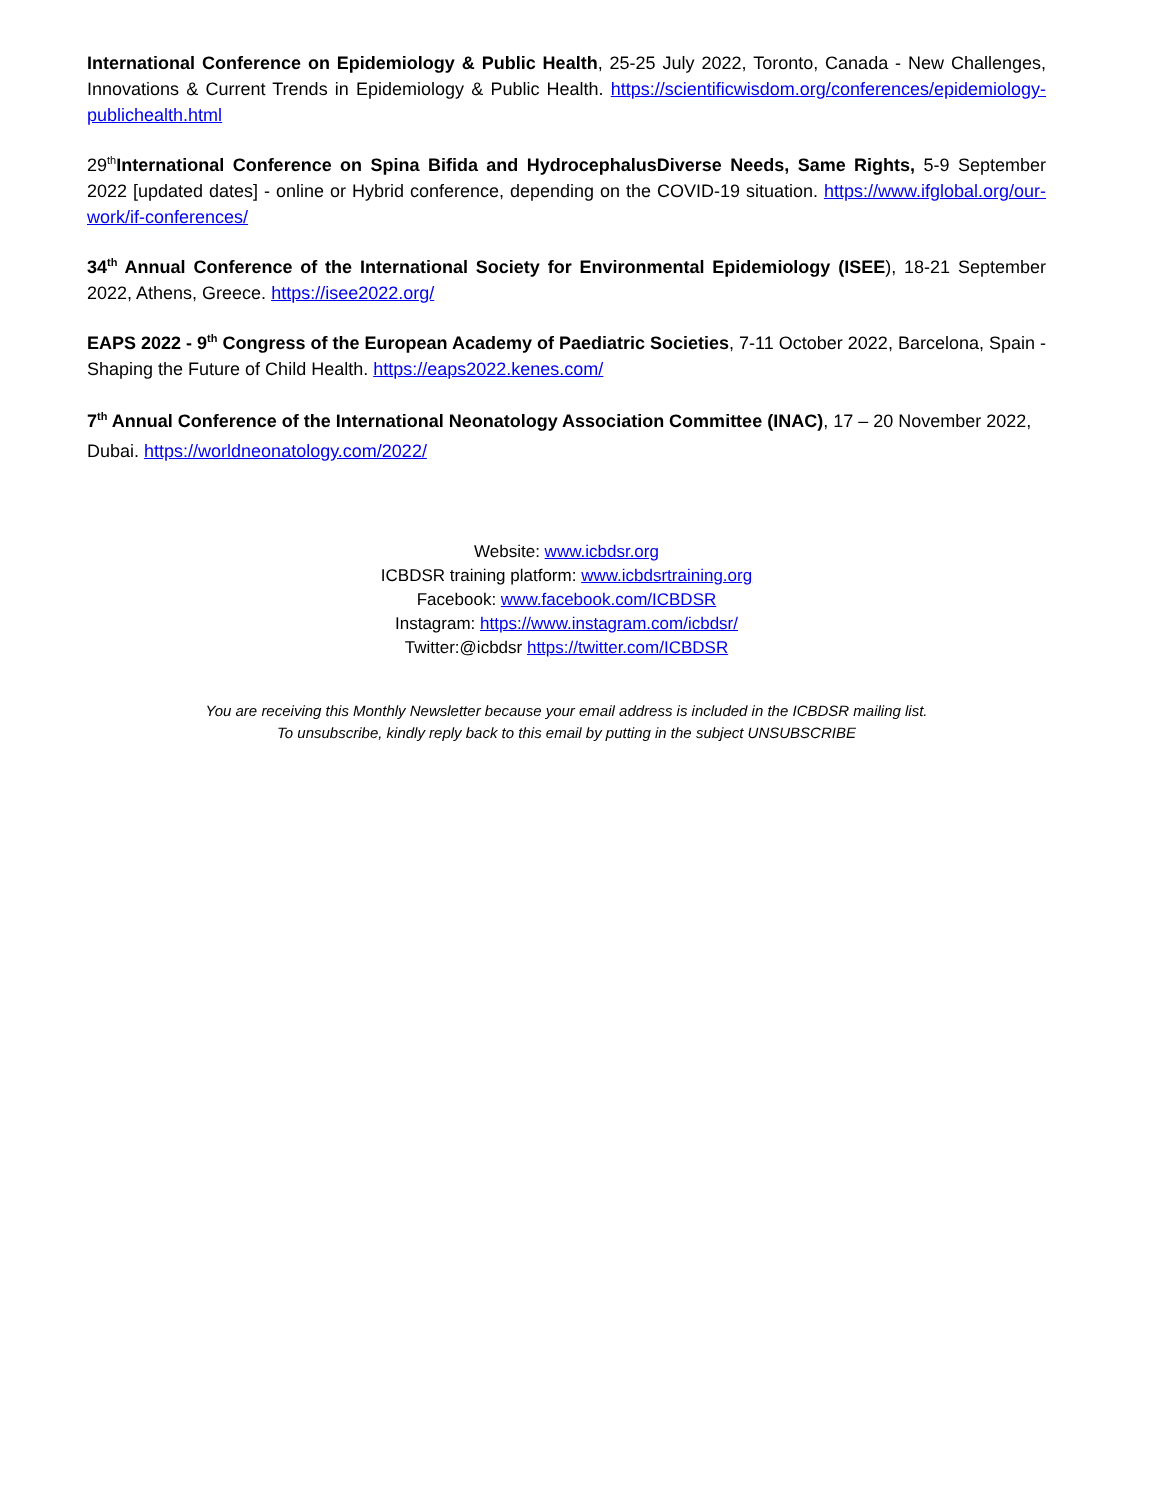International Conference on Epidemiology & Public Health, 25-25 July 2022, Toronto, Canada - New Challenges, Innovations & Current Trends in Epidemiology & Public Health. https://scientificwisdom.org/conferences/epidemiology-publichealth.html
29<sup>th</sup>International Conference on Spina Bifida and HydrocephalusDiverse Needs, Same Rights, 5-9 September 2022 [updated dates] - online or Hybrid conference, depending on the COVID-19 situation. https://www.ifglobal.org/our-work/if-conferences/
34<sup>th</sup> Annual Conference of the International Society for Environmental Epidemiology (ISEE), 18-21 September 2022, Athens, Greece. https://isee2022.org/
EAPS 2022 - 9<sup>th</sup> Congress of the European Academy of Paediatric Societies, 7-11 October 2022, Barcelona, Spain - Shaping the Future of Child Health. https://eaps2022.kenes.com/
7<sup>th</sup> Annual Conference of the International Neonatology Association Committee (INAC), 17 – 20 November 2022, Dubai. https://worldneonatology.com/2022/
Website: www.icbdsr.org
ICBDSR training platform: www.icbdsrtraining.org
Facebook: www.facebook.com/ICBDSR
Instagram: https://www.instagram.com/icbdsr/
Twitter:@icbdsr https://twitter.com/ICBDSR
You are receiving this Monthly Newsletter because your email address is included in the ICBDSR mailing list.
To unsubscribe, kindly reply back to this email by putting in the subject UNSUBSCRIBE